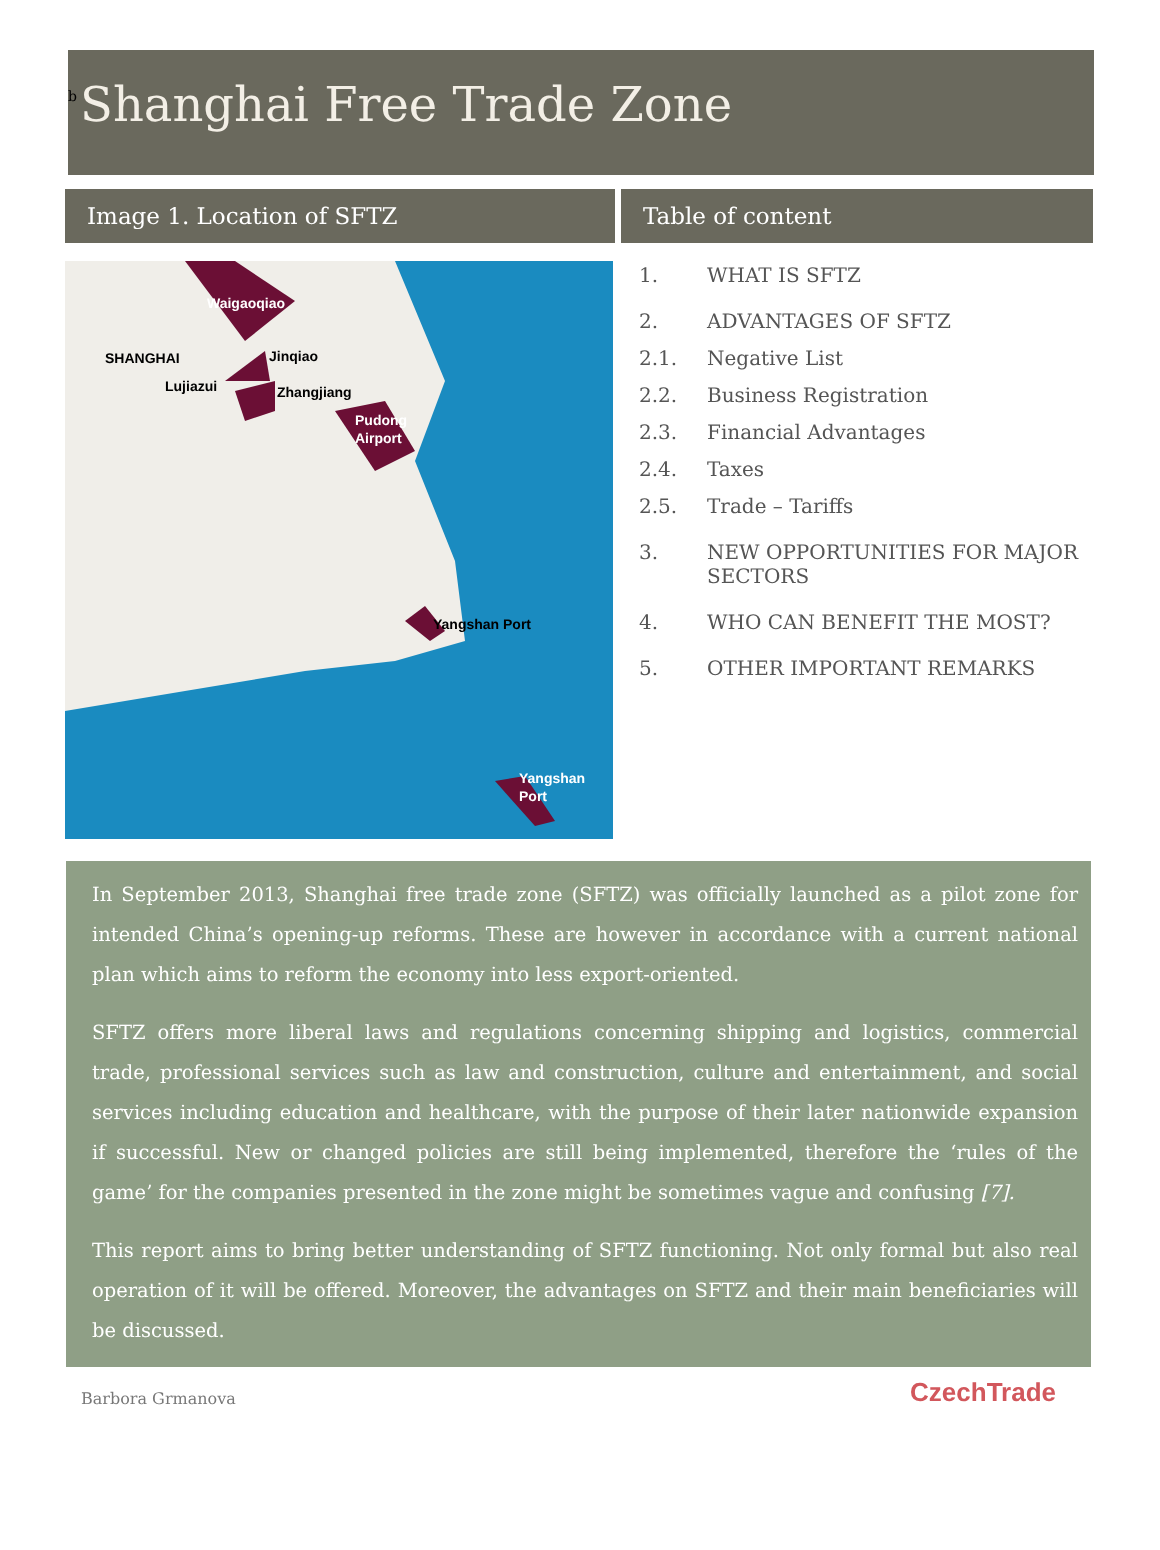b
Shanghai Free Trade Zone
Image 1. Location of SFTZ
Waigaoqiao
SHANGHAI
Jinqiao
Lujiazui
Zhangjiang
Pudong
Airport
Yangshan Port
Yangshan
Port
Table of content
1. WHAT IS SFTZ
2. ADVANTAGES OF SFTZ
2.1. Negative List
2.2. Business Registration
2.3. Financial Advantages
2.4. Taxes
2.5. Trade – Tariffs
3. NEW OPPORTUNITIES FOR MAJOR SECTORS
4. WHO CAN BENEFIT THE MOST?
5. OTHER IMPORTANT REMARKS
In September 2013, Shanghai free trade zone (SFTZ) was officially launched as a pilot zone for intended China’s opening-up reforms. These are however in accordance with a current national plan which aims to reform the economy into less export-oriented.
SFTZ offers more liberal laws and regulations concerning shipping and logistics, commercial trade, professional services such as law and construction, culture and entertainment, and social services including education and healthcare, with the purpose of their later nationwide expansion if successful. New or changed policies are still being implemented, therefore the ‘rules of the game’ for the companies presented in the zone might be sometimes vague and confusing [7].
This report aims to bring better understanding of SFTZ functioning. Not only formal but also real operation of it will be offered. Moreover, the advantages on SFTZ and their main beneficiaries will be discussed.
Barbora Grmanova CzechTrade